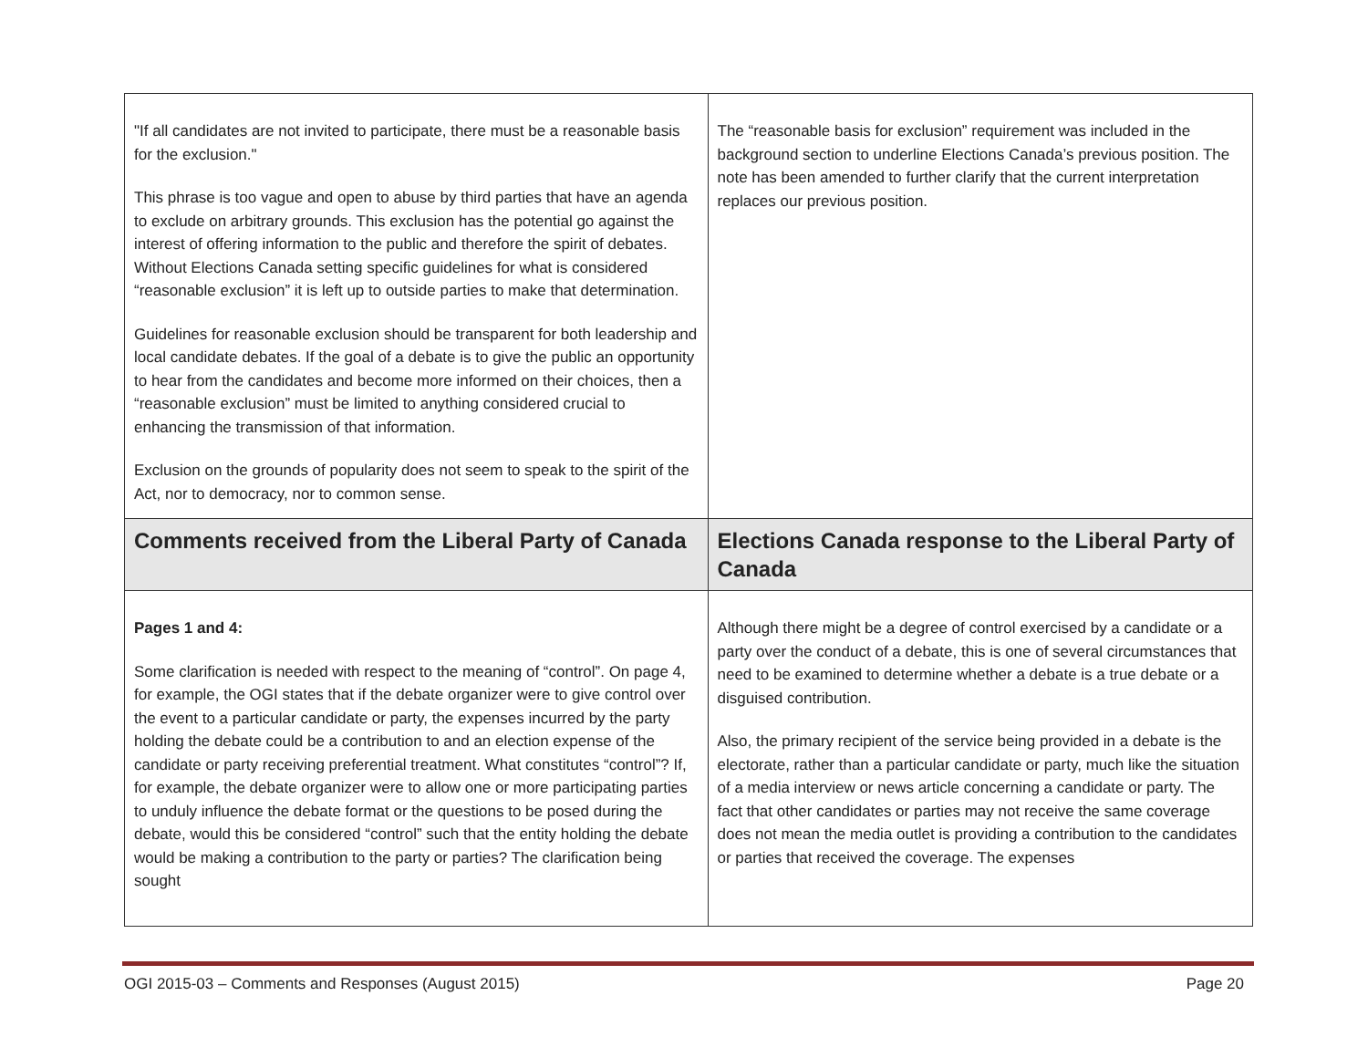| "If all candidates are not invited to participate, there must be a reasonable basis for the exclusion." This phrase is too vague and open to abuse by third parties that have an agenda to exclude on arbitrary grounds. This exclusion has the potential go against the interest of offering information to the public and therefore the spirit of debates. Without Elections Canada setting specific guidelines for what is considered “reasonable exclusion” it is left up to outside parties to make that determination. Guidelines for reasonable exclusion should be transparent for both leadership and local candidate debates. If the goal of a debate is to give the public an opportunity to hear from the candidates and become more informed on their choices, then a “reasonable exclusion” must be limited to anything considered crucial to enhancing the transmission of that information. Exclusion on the grounds of popularity does not seem to speak to the spirit of the Act, nor to democracy, nor to common sense. | The “reasonable basis for exclusion” requirement was included in the background section to underline Elections Canada’s previous position. The note has been amended to further clarify that the current interpretation replaces our previous position. |
| Comments received from the Liberal Party of Canada | Elections Canada response to the Liberal Party of Canada |
| Pages 1 and 4: Some clarification is needed with respect to the meaning of “control”. On page 4, for example, the OGI states that if the debate organizer were to give control over the event to a particular candidate or party, the expenses incurred by the party holding the debate could be a contribution to and an election expense of the candidate or party receiving preferential treatment. What constitutes “control”? If, for example, the debate organizer were to allow one or more participating parties to unduly influence the debate format or the questions to be posed during the debate, would this be considered “control” such that the entity holding the debate would be making a contribution to the party or parties? The clarification being sought | Although there might be a degree of control exercised by a candidate or a party over the conduct of a debate, this is one of several circumstances that need to be examined to determine whether a debate is a true debate or a disguised contribution. Also, the primary recipient of the service being provided in a debate is the electorate, rather than a particular candidate or party, much like the situation of a media interview or news article concerning a candidate or party. The fact that other candidates or parties may not receive the same coverage does not mean the media outlet is providing a contribution to the candidates or parties that received the coverage. The expenses |
OGI 2015-03 – Comments and Responses (August 2015) Page 20